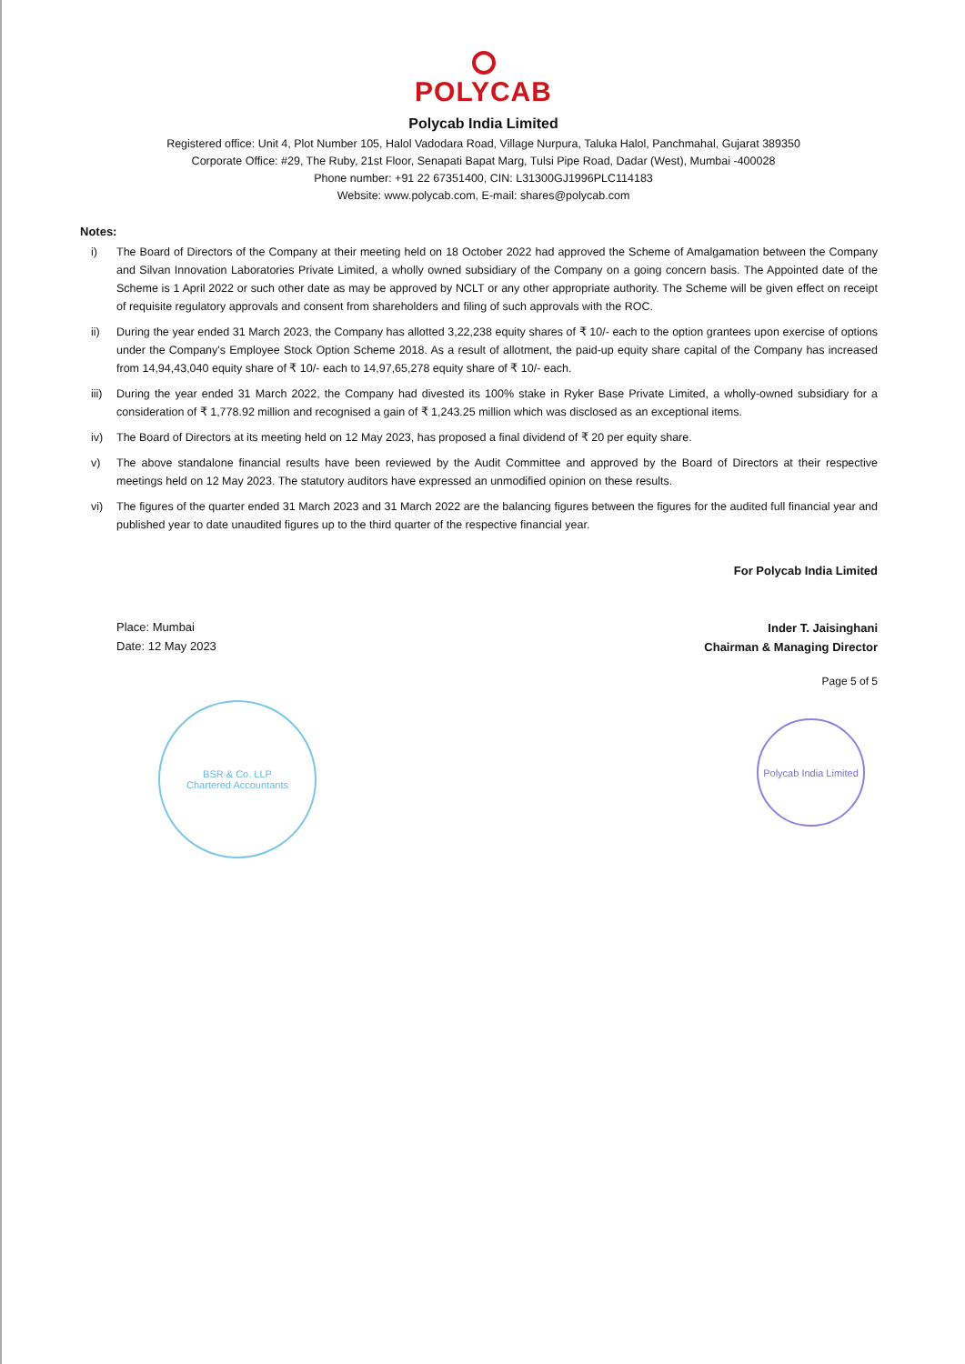POLYCAB
Polycab India Limited
Registered office: Unit 4, Plot Number 105, Halol Vadodara Road, Village Nurpura, Taluka Halol, Panchmahal, Gujarat 389350
Corporate Office: #29, The Ruby, 21st Floor, Senapati Bapat Marg, Tulsi Pipe Road, Dadar (West), Mumbai -400028
Phone number: +91 22 67351400, CIN: L31300GJ1996PLC114183
Website: www.polycab.com, E-mail: shares@polycab.com
Notes:
i) The Board of Directors of the Company at their meeting held on 18 October 2022 had approved the Scheme of Amalgamation between the Company and Silvan Innovation Laboratories Private Limited, a wholly owned subsidiary of the Company on a going concern basis. The Appointed date of the Scheme is 1 April 2022 or such other date as may be approved by NCLT or any other appropriate authority. The Scheme will be given effect on receipt of requisite regulatory approvals and consent from shareholders and filing of such approvals with the ROC.
ii) During the year ended 31 March 2023, the Company has allotted 3,22,238 equity shares of ₹ 10/- each to the option grantees upon exercise of options under the Company's Employee Stock Option Scheme 2018. As a result of allotment, the paid-up equity share capital of the Company has increased from 14,94,43,040 equity share of ₹ 10/- each to 14,97,65,278 equity share of ₹ 10/- each.
iii) During the year ended 31 March 2022, the Company had divested its 100% stake in Ryker Base Private Limited, a wholly-owned subsidiary for a consideration of ₹ 1,778.92 million and recognised a gain of ₹ 1,243.25 million which was disclosed as an exceptional items.
iv) The Board of Directors at its meeting held on 12 May 2023, has proposed a final dividend of ₹ 20 per equity share.
v) The above standalone financial results have been reviewed by the Audit Committee and approved by the Board of Directors at their respective meetings held on 12 May 2023. The statutory auditors have expressed an unmodified opinion on these results.
vi) The figures of the quarter ended 31 March 2023 and 31 March 2022 are the balancing figures between the figures for the audited full financial year and published year to date unaudited figures up to the third quarter of the respective financial year.
Place: Mumbai
Date: 12 May 2023
For Polycab India Limited
Inder T. Jaisinghani
Chairman & Managing Director
Page 5 of 5
BSR & Co. LLP
Chartered Accountants
Polycab India Limited